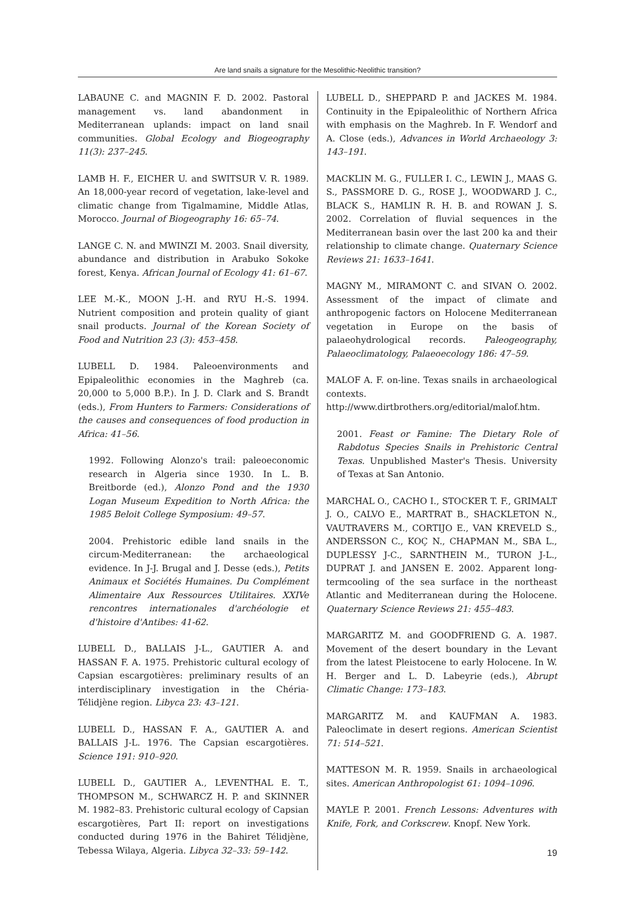Are land snails a signature for the Mesolithic-Neolithic transition?
LABAUNE C. and MAGNIN F. D. 2002. Pastoral management vs. land abandonment in Mediterranean uplands: impact on land snail communities. Global Ecology and Biogeography 11(3): 237–245.
LAMB H. F., EICHER U. and SWITSUR V. R. 1989. An 18,000-year record of vegetation, lake-level and climatic change from Tigalmamine, Middle Atlas, Morocco. Journal of Biogeography 16: 65–74.
LANGE C. N. and MWINZI M. 2003. Snail diversity, abundance and distribution in Arabuko Sokoke forest, Kenya. African Journal of Ecology 41: 61–67.
LEE M.-K., MOON J.-H. and RYU H.-S. 1994. Nutrient composition and protein quality of giant snail products. Journal of the Korean Society of Food and Nutrition 23 (3): 453–458.
LUBELL D. 1984. Paleoenvironments and Epipaleolithic economies in the Maghreb (ca. 20,000 to 5,000 B.P.). In J. D. Clark and S. Brandt (eds.), From Hunters to Farmers: Considerations of the causes and consequences of food production in Africa: 41–56.
1992. Following Alonzo's trail: paleoeconomic research in Algeria since 1930. In L. B. Breitborde (ed.), Alonzo Pond and the 1930 Logan Museum Expedition to North Africa: the 1985 Beloit College Symposium: 49–57.
2004. Prehistoric edible land snails in the circum-Mediterranean: the archaeological evidence. In J-J. Brugal and J. Desse (eds.), Petits Animaux et Sociétés Humaines. Du Complément Alimentaire Aux Ressources Utilitaires. XXIVe rencontres internationales d'archéologie et d'histoire d'Antibes: 41-62.
LUBELL D., BALLAIS J-L., GAUTIER A. and HASSAN F. A. 1975. Prehistoric cultural ecology of Capsian escargotières: preliminary results of an interdisciplinary investigation in the Chéria-Télidjène region. Libyca 23: 43–121.
LUBELL D., HASSAN F. A., GAUTIER A. and BALLAIS J-L. 1976. The Capsian escargotières. Science 191: 910–920.
LUBELL D., GAUTIER A., LEVENTHAL E. T., THOMPSON M., SCHWARCZ H. P. and SKINNER M. 1982–83. Prehistoric cultural ecology of Capsian escargotières, Part II: report on investigations conducted during 1976 in the Bahiret Télidjène, Tebessa Wilaya, Algeria. Libyca 32–33: 59–142.
LUBELL D., SHEPPARD P. and JACKES M. 1984. Continuity in the Epipaleolithic of Northern Africa with emphasis on the Maghreb. In F. Wendorf and A. Close (eds.), Advances in World Archaeology 3: 143–191.
MACKLIN M. G., FULLER I. C., LEWIN J., MAAS G. S., PASSMORE D. G., ROSE J., WOODWARD J. C., BLACK S., HAMLIN R. H. B. and ROWAN J. S. 2002. Correlation of fluvial sequences in the Mediterranean basin over the last 200 ka and their relationship to climate change. Quaternary Science Reviews 21: 1633–1641.
MAGNY M., MIRAMONT C. and SIVAN O. 2002. Assessment of the impact of climate and anthropogenic factors on Holocene Mediterranean vegetation in Europe on the basis of palaeohydrological records. Paleogeography, Palaeoclimatology, Palaeoecology 186: 47–59.
MALOF A. F. on-line. Texas snails in archaeological contexts. http://www.dirtbrothers.org/editorial/malof.htm.
2001. Feast or Famine: The Dietary Role of Rabdotus Species Snails in Prehistoric Central Texas. Unpublished Master's Thesis. University of Texas at San Antonio.
MARCHAL O., CACHO I., STOCKER T. F., GRIMALT J. O., CALVO E., MARTRAT B., SHACKLETON N., VAUTRAVERS M., CORTIJO E., VAN KREVELD S., ANDERSSON C., KOÇ N., CHAPMAN M., SBA L., DUPLESSY J-C., SARNTHEIN M., TURON J-L., DUPRAT J. and JANSEN E. 2002. Apparent long-termcooling of the sea surface in the northeast Atlantic and Mediterranean during the Holocene. Quaternary Science Reviews 21: 455–483.
MARGARITZ M. and GOODFRIEND G. A. 1987. Movement of the desert boundary in the Levant from the latest Pleistocene to early Holocene. In W. H. Berger and L. D. Labeyrie (eds.), Abrupt Climatic Change: 173–183.
MARGARITZ M. and KAUFMAN A. 1983. Paleoclimate in desert regions. American Scientist 71: 514–521.
MATTESON M. R. 1959. Snails in archaeological sites. American Anthropologist 61: 1094–1096.
MAYLE P. 2001. French Lessons: Adventures with Knife, Fork, and Corkscrew. Knopf. New York.
19